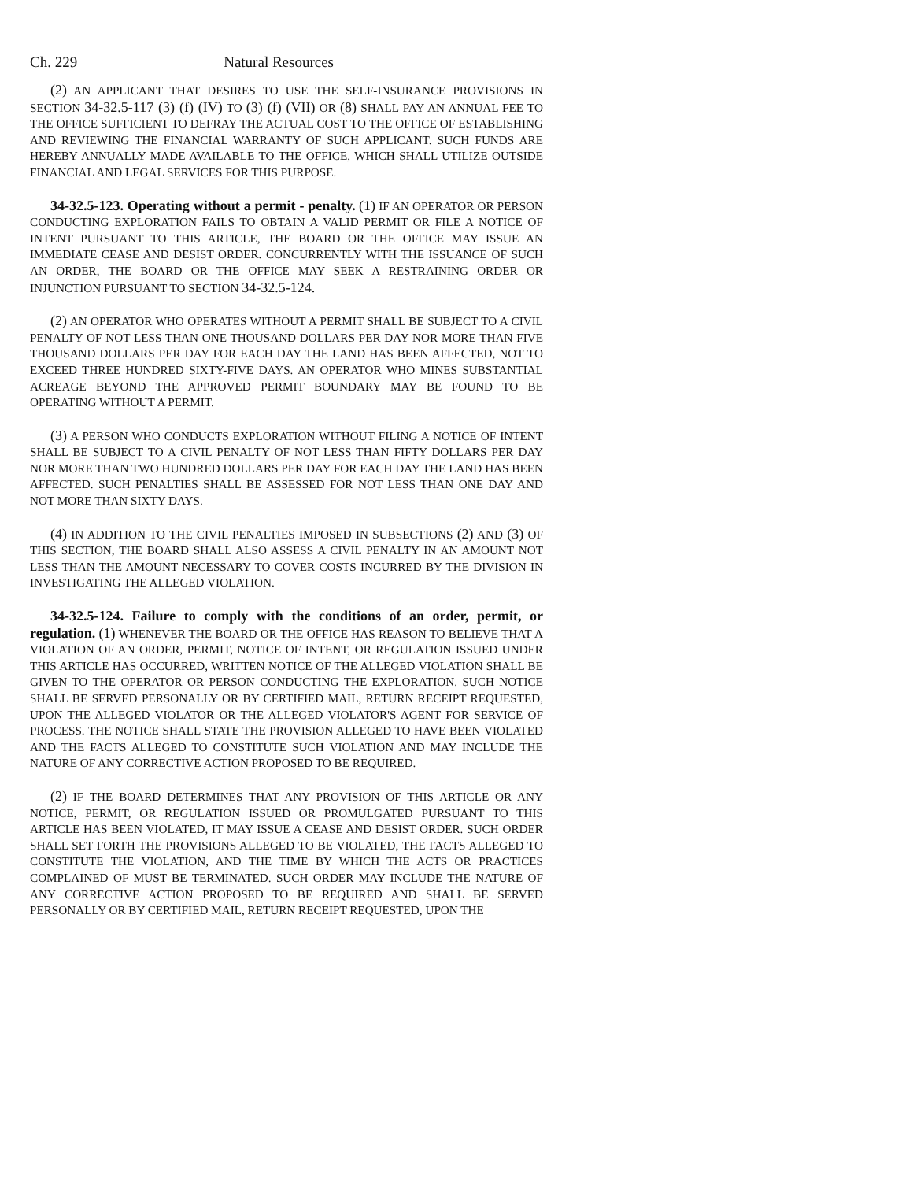Ch. 229 Natural Resources
(2) AN APPLICANT THAT DESIRES TO USE THE SELF-INSURANCE PROVISIONS IN SECTION 34-32.5-117 (3) (f) (IV) TO (3) (f) (VII) OR (8) SHALL PAY AN ANNUAL FEE TO THE OFFICE SUFFICIENT TO DEFRAY THE ACTUAL COST TO THE OFFICE OF ESTABLISHING AND REVIEWING THE FINANCIAL WARRANTY OF SUCH APPLICANT. SUCH FUNDS ARE HEREBY ANNUALLY MADE AVAILABLE TO THE OFFICE, WHICH SHALL UTILIZE OUTSIDE FINANCIAL AND LEGAL SERVICES FOR THIS PURPOSE.
34-32.5-123. Operating without a permit - penalty. (1) IF AN OPERATOR OR PERSON CONDUCTING EXPLORATION FAILS TO OBTAIN A VALID PERMIT OR FILE A NOTICE OF INTENT PURSUANT TO THIS ARTICLE, THE BOARD OR THE OFFICE MAY ISSUE AN IMMEDIATE CEASE AND DESIST ORDER. CONCURRENTLY WITH THE ISSUANCE OF SUCH AN ORDER, THE BOARD OR THE OFFICE MAY SEEK A RESTRAINING ORDER OR INJUNCTION PURSUANT TO SECTION 34-32.5-124.
(2) AN OPERATOR WHO OPERATES WITHOUT A PERMIT SHALL BE SUBJECT TO A CIVIL PENALTY OF NOT LESS THAN ONE THOUSAND DOLLARS PER DAY NOR MORE THAN FIVE THOUSAND DOLLARS PER DAY FOR EACH DAY THE LAND HAS BEEN AFFECTED, NOT TO EXCEED THREE HUNDRED SIXTY-FIVE DAYS. AN OPERATOR WHO MINES SUBSTANTIAL ACREAGE BEYOND THE APPROVED PERMIT BOUNDARY MAY BE FOUND TO BE OPERATING WITHOUT A PERMIT.
(3) A PERSON WHO CONDUCTS EXPLORATION WITHOUT FILING A NOTICE OF INTENT SHALL BE SUBJECT TO A CIVIL PENALTY OF NOT LESS THAN FIFTY DOLLARS PER DAY NOR MORE THAN TWO HUNDRED DOLLARS PER DAY FOR EACH DAY THE LAND HAS BEEN AFFECTED. SUCH PENALTIES SHALL BE ASSESSED FOR NOT LESS THAN ONE DAY AND NOT MORE THAN SIXTY DAYS.
(4) IN ADDITION TO THE CIVIL PENALTIES IMPOSED IN SUBSECTIONS (2) AND (3) OF THIS SECTION, THE BOARD SHALL ALSO ASSESS A CIVIL PENALTY IN AN AMOUNT NOT LESS THAN THE AMOUNT NECESSARY TO COVER COSTS INCURRED BY THE DIVISION IN INVESTIGATING THE ALLEGED VIOLATION.
34-32.5-124. Failure to comply with the conditions of an order, permit, or regulation. (1) WHENEVER THE BOARD OR THE OFFICE HAS REASON TO BELIEVE THAT A VIOLATION OF AN ORDER, PERMIT, NOTICE OF INTENT, OR REGULATION ISSUED UNDER THIS ARTICLE HAS OCCURRED, WRITTEN NOTICE OF THE ALLEGED VIOLATION SHALL BE GIVEN TO THE OPERATOR OR PERSON CONDUCTING THE EXPLORATION. SUCH NOTICE SHALL BE SERVED PERSONALLY OR BY CERTIFIED MAIL, RETURN RECEIPT REQUESTED, UPON THE ALLEGED VIOLATOR OR THE ALLEGED VIOLATOR'S AGENT FOR SERVICE OF PROCESS. THE NOTICE SHALL STATE THE PROVISION ALLEGED TO HAVE BEEN VIOLATED AND THE FACTS ALLEGED TO CONSTITUTE SUCH VIOLATION AND MAY INCLUDE THE NATURE OF ANY CORRECTIVE ACTION PROPOSED TO BE REQUIRED.
(2) IF THE BOARD DETERMINES THAT ANY PROVISION OF THIS ARTICLE OR ANY NOTICE, PERMIT, OR REGULATION ISSUED OR PROMULGATED PURSUANT TO THIS ARTICLE HAS BEEN VIOLATED, IT MAY ISSUE A CEASE AND DESIST ORDER. SUCH ORDER SHALL SET FORTH THE PROVISIONS ALLEGED TO BE VIOLATED, THE FACTS ALLEGED TO CONSTITUTE THE VIOLATION, AND THE TIME BY WHICH THE ACTS OR PRACTICES COMPLAINED OF MUST BE TERMINATED. SUCH ORDER MAY INCLUDE THE NATURE OF ANY CORRECTIVE ACTION PROPOSED TO BE REQUIRED AND SHALL BE SERVED PERSONALLY OR BY CERTIFIED MAIL, RETURN RECEIPT REQUESTED, UPON THE